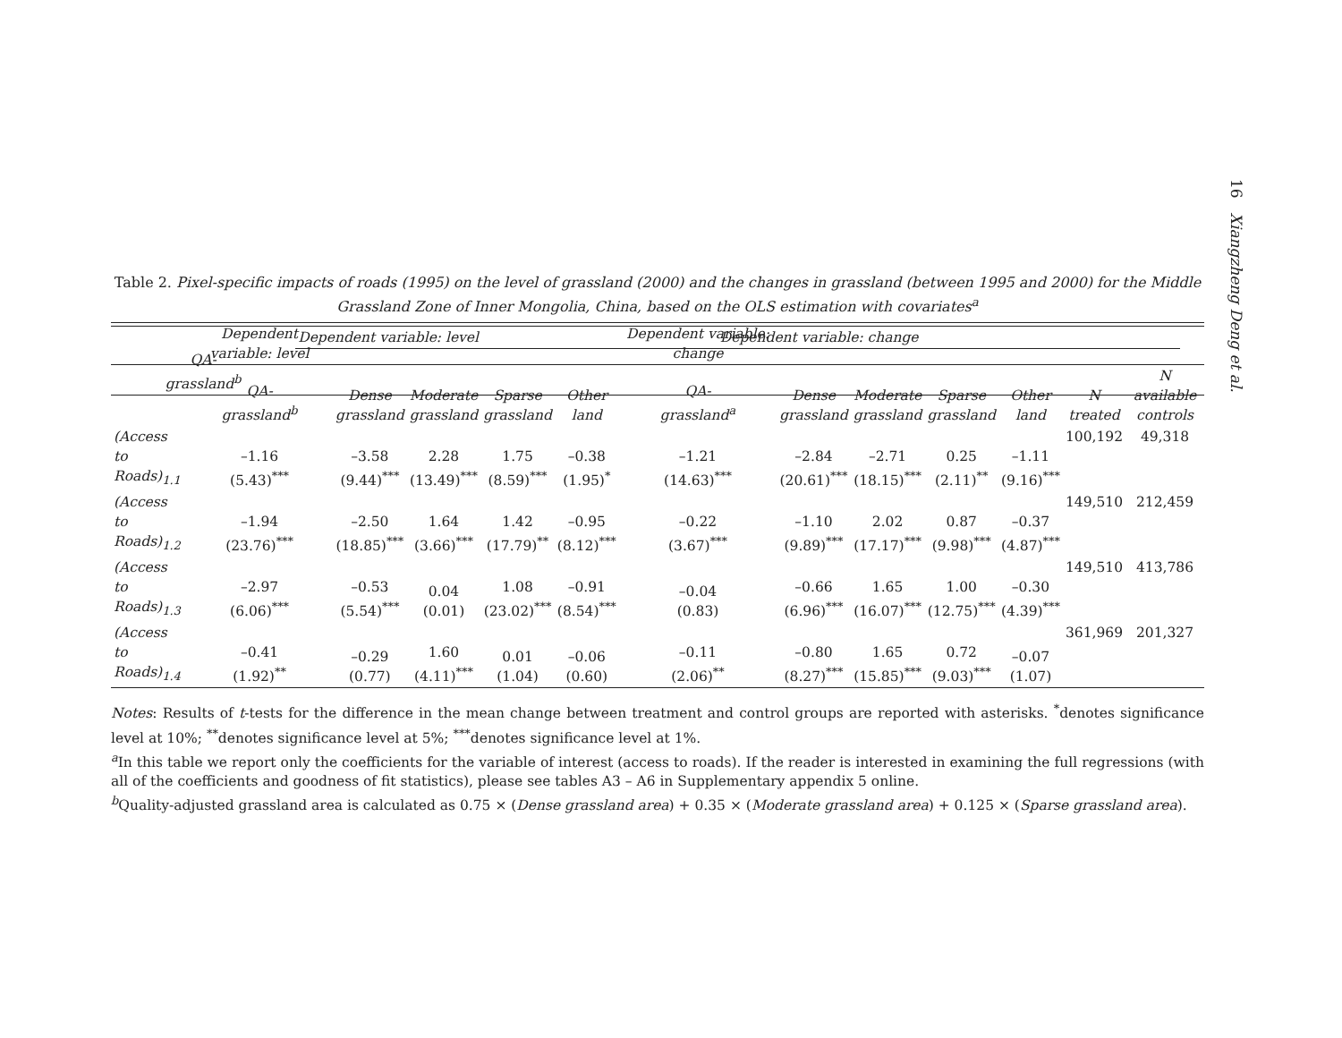16 Xiangzheng Deng et al.
Table 2. Pixel-specific impacts of roads (1995) on the level of grassland (2000) and the changes in grassland (between 1995 and 2000) for the Middle Grassland Zone of Inner Mongolia, China, based on the OLS estimation with covariates<sup>a</sup>
| | Dependent variable: level | Dependent variable: change | | |
| --- | --- | --- | --- | --- |
| QA- grassland<sup>b</sup> | | | | |
| | Dependent variable: level | | | | | Dependent variable: change | | | | | | |
| | QA- grassland<sup>b</sup> | Dense grassland | Moderate grassland | Sparse grassland | Other land | QA- grassland<sup>a</sup> | Dense grassland | Moderate grassland | Sparse grassland | Other land | N treated | N available controls |
| (Access to Roads)<sub>1.1</sub> | –1.16 (5.43)<sup>***</sup> | –3.58 (9.44)<sup>***</sup> | 2.28 (13.49)<sup>***</sup> | 1.75 (8.59)<sup>***</sup> | –0.38 (1.95)<sup>*</sup> | –1.21 (14.63)<sup>***</sup> | –2.84 (20.61)<sup>***</sup> | –2.71 (18.15)<sup>***</sup> | 0.25 (2.11)<sup>**</sup> | –1.11 (9.16)<sup>***</sup> | 100,192 | 49,318 |
| (Access to Roads)<sub>1.2</sub> | –1.94 (23.76)<sup>***</sup> | –2.50 (18.85)<sup>***</sup> | 1.64 (3.66)<sup>***</sup> | 1.42 (17.79)<sup>**</sup> | –0.95 (8.12)<sup>***</sup> | –0.22 (3.67)<sup>***</sup> | –1.10 (9.89)<sup>***</sup> | 2.02 (17.17)<sup>***</sup> | 0.87 (9.98)<sup>***</sup> | –0.37 (4.87)<sup>***</sup> | 149,510 | 212,459 |
| (Access to Roads)<sub>1.3</sub> | –2.97 (6.06)<sup>***</sup> | –0.53 (5.54)<sup>***</sup> | 0.04 (0.01) | 1.08 (23.02)<sup>***</sup> | –0.91 (8.54)<sup>***</sup> | –0.04 (0.83) | –0.66 (6.96)<sup>***</sup> | 1.65 (16.07)<sup>***</sup> | 1.00 (12.75)<sup>***</sup> | –0.30 (4.39)<sup>***</sup> | 149,510 | 413,786 |
| (Access to Roads)<sub>1.4</sub> | –0.41 (1.92)<sup>**</sup> | –0.29 (0.77) | 1.60 (4.11)<sup>***</sup> | 0.01 (1.04) | –0.06 (0.60) | –0.11 (2.06)<sup>**</sup> | –0.80 (8.27)<sup>***</sup> | 1.65 (15.85)<sup>***</sup> | 0.72 (9.03)<sup>***</sup> | –0.07 (1.07) | 361,969 | 201,327 |
Notes: Results of t-tests for the difference in the mean change between treatment and control groups are reported with asterisks. <sup>*</sup>denotes significance level at 10%; <sup>**</sup>denotes significance level at 5%; <sup>***</sup>denotes significance level at 1%.
<sup>a</sup> In this table we report only the coefficients for the variable of interest (access to roads). If the reader is interested in examining the full regressions (with all of the coefficients and goodness of fit statistics), please see tables A3 – A6 in Supplementary appendix 5 online.
<sup>b</sup> Quality-adjusted grassland area is calculated as 0.75 × (Dense grassland area) + 0.35 × (Moderate grassland area) + 0.125 × (Sparse grassland area).